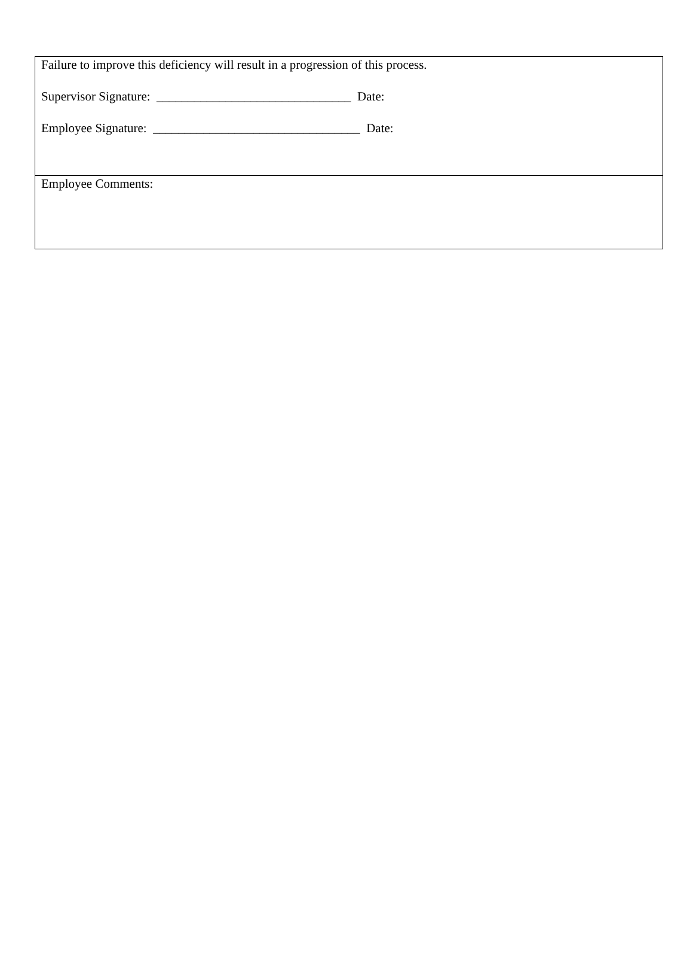Failure to improve this deficiency will result in a progression of this process.
Supervisor Signature: _______________________________ Date:
Employee Signature: _________________________________ Date:
Employee Comments: